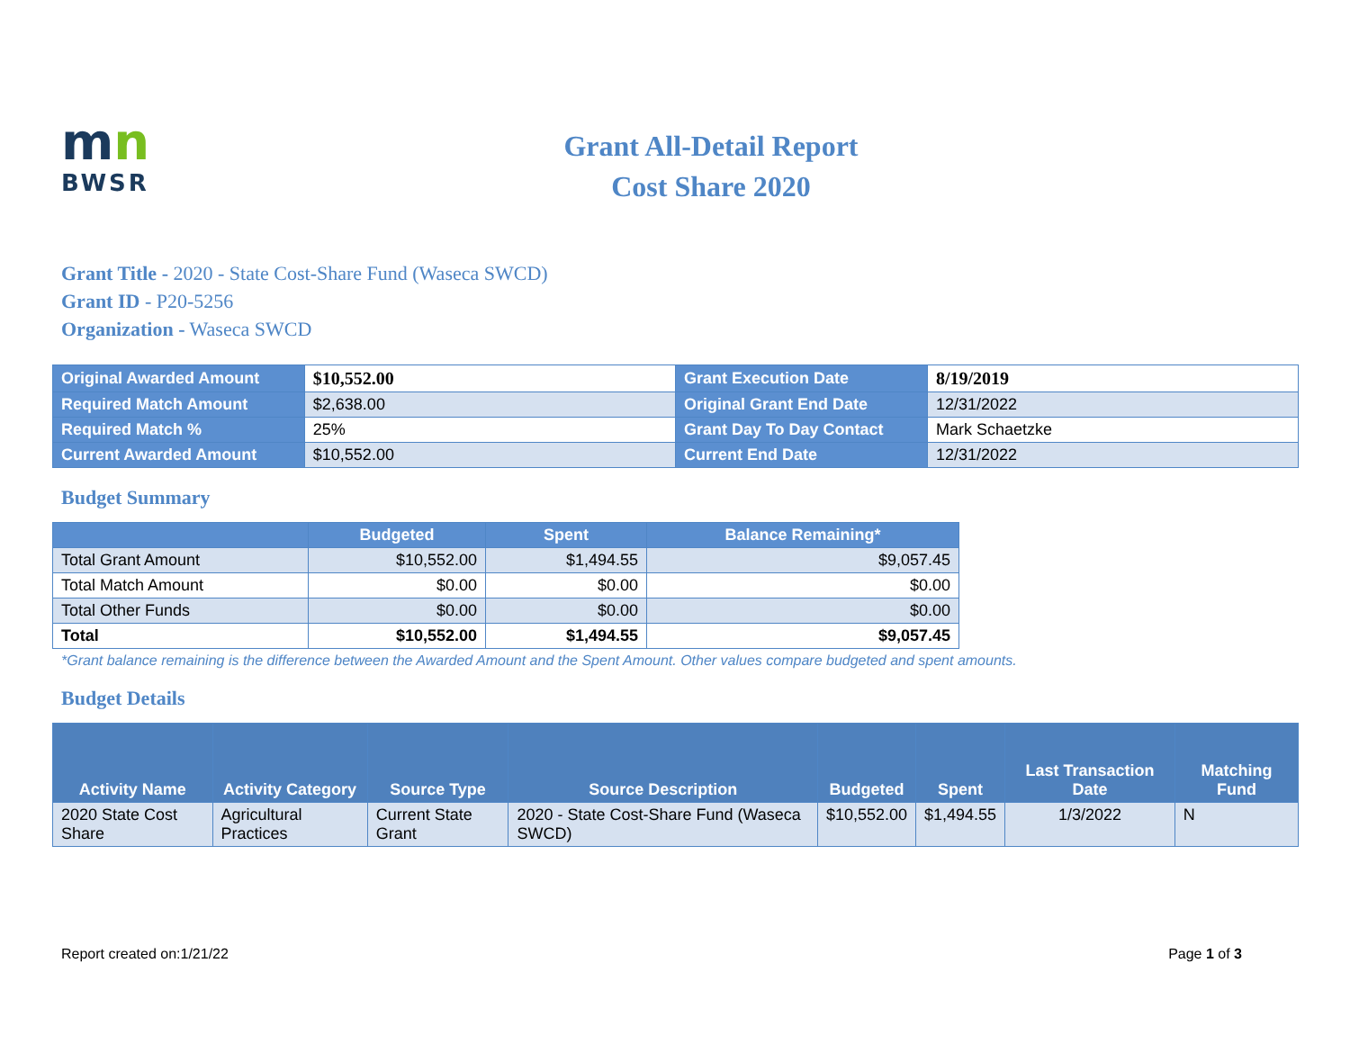mn
BWSR
Grant All-Detail Report
Cost Share 2020
Grant Title - 2020 - State Cost-Share Fund (Waseca SWCD)
Grant ID - P20-5256
Organization - Waseca SWCD
| Original Awarded Amount | $10,552.00 | Grant Execution Date | 8/19/2019 |
| Required Match Amount | $2,638.00 | Original Grant End Date | 12/31/2022 |
| Required Match % | 25% | Grant Day To Day Contact | Mark Schaetzke |
| Current Awarded Amount | $10,552.00 | Current End Date | 12/31/2022 |
Budget Summary
| | Budgeted | Spent | Balance Remaining* |
| --- | --- | --- | --- |
| Total Grant Amount | $10,552.00 | $1,494.55 | $9,057.45 |
| Total Match Amount | $0.00 | $0.00 | $0.00 |
| Total Other Funds | $0.00 | $0.00 | $0.00 |
| Total | $10,552.00 | $1,494.55 | $9,057.45 |
*Grant balance remaining is the difference between the Awarded Amount and the Spent Amount. Other values compare budgeted and spent amounts.
Budget Details
| Activity Name | Activity Category | Source Type | Source Description | Budgeted | Spent | Last Transaction Date | Matching Fund |
| --- | --- | --- | --- | --- | --- | --- | --- |
| 2020 State Cost Share | Agricultural Practices | Current State Grant | 2020 - State Cost-Share Fund (Waseca SWCD) | $10,552.00 | $1,494.55 | 1/3/2022 | N |
Report created on:1/21/22 Page 1 of 3